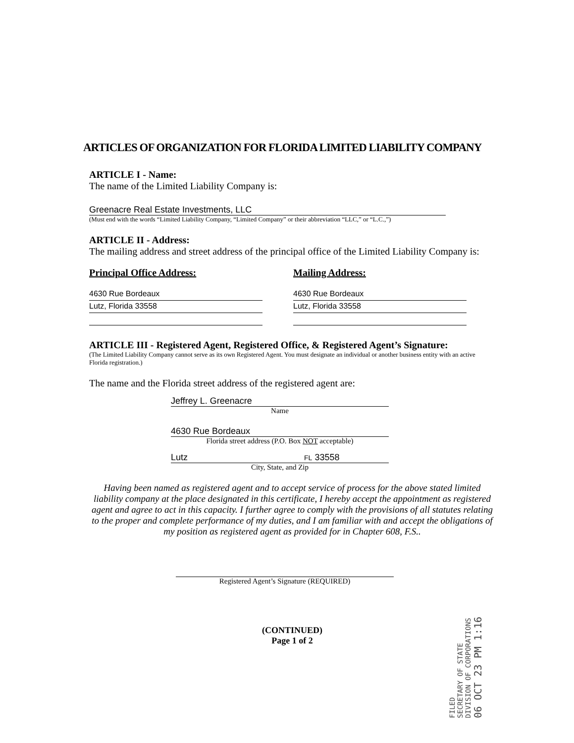ARTICLES OF ORGANIZATION FOR FLORIDA LIMITED LIABILITY COMPANY
ARTICLE I - Name:
The name of the Limited Liability Company is:
Greenacre Real Estate Investments, LLC
(Must end with the words “Limited Liability Company, “Limited Company” or their abbreviation “LLC,” or “L.C.,”)
ARTICLE II - Address:
The mailing address and street address of the principal office of the Limited Liability Company is:
Principal Office Address:
4630 Rue Bordeaux
Lutz, Florida 33558
Mailing Address:
4630 Rue Bordeaux
Lutz, Florida 33558
ARTICLE III - Registered Agent, Registered Office, & Registered Agent’s Signature:
(The Limited Liability Company cannot serve as its own Registered Agent. You must designate an individual or another business entity with an active Florida registration.)
The name and the Florida street address of the registered agent are:
Jeffrey L. Greenacre
Name
4630 Rue Bordeaux
Florida street address (P.O. Box NOT acceptable)
Lutz FL 33558
City, State, and Zip
Having been named as registered agent and to accept service of process for the above stated limited liability company at the place designated in this certificate, I hereby accept the appointment as registered agent and agree to act in this capacity. I further agree to comply with the provisions of all statutes relating to the proper and complete performance of my duties, and I am familiar with and accept the obligations of my position as registered agent as provided for in Chapter 608, F.S..
Registered Agent’s Signature (REQUIRED)
(CONTINUED)
Page 1 of 2
FILED
SECRETARY OF STATE
DIVISION OF CORPORATIONS
06 OCT 23 PM 1:16